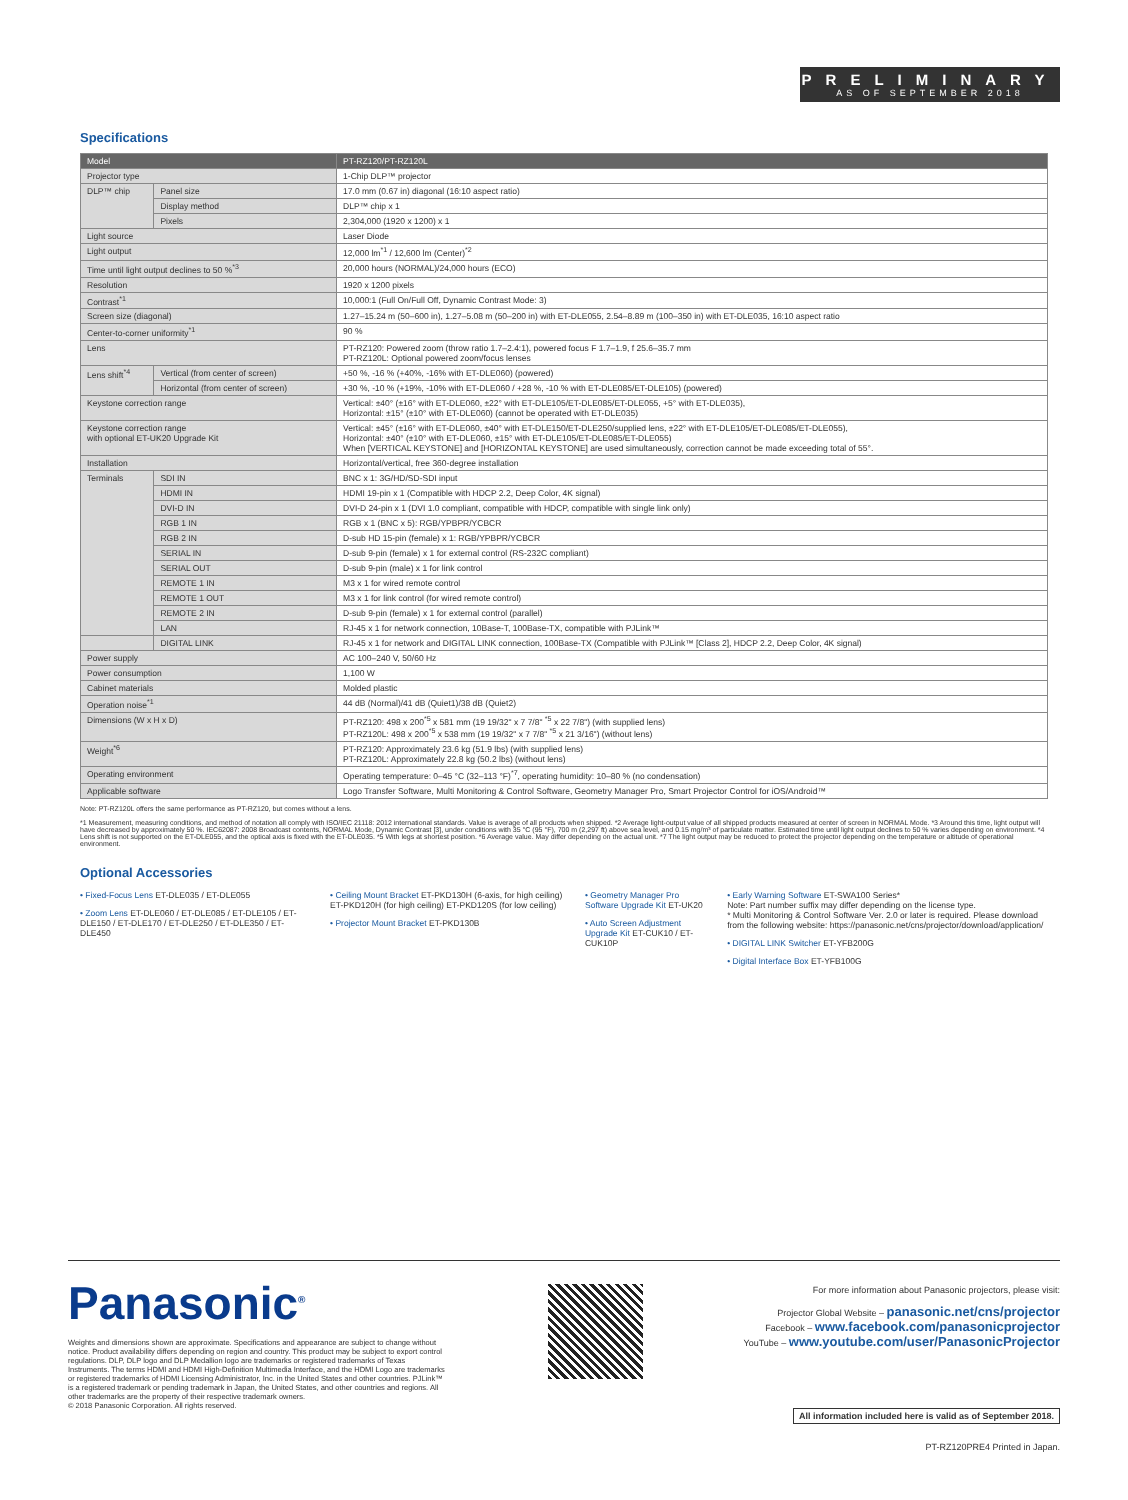PRELIMINARY
AS OF SEPTEMBER 2018
Specifications
| Model | | PT-RZ120/PT-RZ120L |
| Projector type | | 1-Chip DLP™ projector |
| DLP™ chip | Panel size | 17.0 mm (0.67 in) diagonal (16:10 aspect ratio) |
| | Display method | DLP™ chip x 1 |
| | Pixels | 2,304,000 (1920 x 1200) x 1 |
| Light source | | Laser Diode |
| Light output | | 12,000 lm<sup>*1</sup> / 12,600 lm (Center)<sup>*2</sup> |
| Time until light output declines to 50 %<sup>*3</sup> | | 20,000 hours (NORMAL)/24,000 hours (ECO) |
| Resolution | | 1920 x 1200 pixels |
| Contrast<sup>*1</sup> | | 10,000:1 (Full On/Full Off, Dynamic Contrast Mode: 3) |
| Screen size (diagonal) | | 1.27–15.24 m (50–600 in), 1.27–5.08 m (50–200 in) with ET-DLE055, 2.54–8.89 m (100–350 in) with ET-DLE035, 16:10 aspect ratio |
| Center-to-corner uniformity<sup>*1</sup> | | 90 % |
| Lens | | PT-RZ120: Powered zoom (throw ratio 1.7–2.4:1), powered focus F 1.7–1.9, f 25.6–35.7 mm PT-RZ120L: Optional powered zoom/focus lenses |
| Lens shift<sup>*4</sup> | Vertical (from center of screen) | +50 %, -16 % (+40%, -16% with ET-DLE060) (powered) |
| | Horizontal (from center of screen) | +30 %, -10 % (+19%, -10% with ET-DLE060 / +28 %, -10 % with ET-DLE085/ET-DLE105) (powered) |
| Keystone correction range | | Vertical: ±40° (±16° with ET-DLE060, ±22° with ET-DLE105/ET-DLE085/ET-DLE055, +5° with ET-DLE035), Horizontal: ±15° (±10° with ET-DLE060) (cannot be operated with ET-DLE035) |
| Keystone correction range with optional ET-UK20 Upgrade Kit | | Vertical: ±45° (±16° with ET-DLE060, ±40° with ET-DLE150/ET-DLE250/supplied lens, ±22° with ET-DLE105/ET-DLE085/ET-DLE055), Horizontal: ±40° (±10° with ET-DLE060, ±15° with ET-DLE105/ET-DLE085/ET-DLE055) When [VERTICAL KEYSTONE] and [HORIZONTAL KEYSTONE] are used simultaneously, correction cannot be made exceeding total of 55°. |
| Installation | | Horizontal/vertical, free 360-degree installation |
| Terminals | SDI IN | BNC x 1: 3G/HD/SD-SDI input |
| | HDMI IN | HDMI 19-pin x 1 (Compatible with HDCP 2.2, Deep Color, 4K signal) |
| | DVI-D IN | DVI-D 24-pin x 1 (DVI 1.0 compliant, compatible with HDCP, compatible with single link only) |
| | RGB 1 IN | RGB x 1 (BNC x 5): RGB/YPBPR/YCBCR |
| | RGB 2 IN | D-sub HD 15-pin (female) x 1: RGB/YPBPR/YCBCR |
| | SERIAL IN | D-sub 9-pin (female) x 1 for external control (RS-232C compliant) |
| | SERIAL OUT | D-sub 9-pin (male) x 1 for link control |
| | REMOTE 1 IN | M3 x 1 for wired remote control |
| | REMOTE 1 OUT | M3 x 1 for link control (for wired remote control) |
| | REMOTE 2 IN | D-sub 9-pin (female) x 1 for external control (parallel) |
| | LAN | RJ-45 x 1 for network connection, 10Base-T, 100Base-TX, compatible with PJLink™ |
| | DIGITAL LINK | RJ-45 x 1 for network and DIGITAL LINK connection, 100Base-TX (Compatible with PJLink™ [Class 2], HDCP 2.2, Deep Color, 4K signal) |
| Power supply | | AC 100–240 V, 50/60 Hz |
| Power consumption | | 1,100 W |
| Cabinet materials | | Molded plastic |
| Operation noise<sup>*1</sup> | | 44 dB (Normal)/41 dB (Quiet1)/38 dB (Quiet2) |
| Dimensions (W x H x D) | | PT-RZ120: 498 x 200<sup>*5</sup> x 581 mm (19 19/32" x 7 7/8" <sup>*5</sup> x 22 7/8") (with supplied lens) PT-RZ120L: 498 x 200<sup>*5</sup> x 538 mm (19 19/32" x 7 7/8" <sup>*5</sup> x 21 3/16") (without lens) |
| Weight<sup>*6</sup> | | PT-RZ120: Approximately 23.6 kg (51.9 lbs) (with supplied lens) PT-RZ120L: Approximately 22.8 kg (50.2 lbs) (without lens) |
| Operating environment | | Operating temperature: 0–45 °C (32–113 °F)<sup>*7</sup>, operating humidity: 10–80 % (no condensation) |
| Applicable software | | Logo Transfer Software, Multi Monitoring & Control Software, Geometry Manager Pro, Smart Projector Control for iOS/Android™ |
Note: PT-RZ120L offers the same performance as PT-RZ120, but comes without a lens.
*1 Measurement, measuring conditions, and method of notation all comply with ISO/IEC 21118: 2012 international standards. Value is average of all products when shipped. *2 Average light-output value of all shipped products measured at center of screen in NORMAL Mode. *3 Around this time, light output will have decreased by approximately 50 %. IEC62087: 2008 Broadcast contents, NORMAL Mode, Dynamic Contrast [3], under conditions with 35 °C (95 °F), 700 m (2,297 ft) above sea level, and 0.15 mg/m³ of particulate matter. Estimated time until light output declines to 50 % varies depending on environment. *4 Lens shift is not supported on the ET-DLE055, and the optical axis is fixed with the ET-DLE035. *5 With legs at shortest position. *6 Average value. May differ depending on the actual unit. *7 The light output may be reduced to protect the projector depending on the temperature or altitude of operational environment.
Optional Accessories
• Fixed-Focus Lens ET-DLE035 / ET-DLE055
• Zoom Lens ET-DLE060 / ET-DLE085 / ET-DLE105 / ET-DLE150 / ET-DLE170 / ET-DLE250 / ET-DLE350 / ET-DLE450
• Ceiling Mount Bracket ET-PKD130H (6-axis, for high ceiling) ET-PKD120H (for high ceiling) ET-PKD120S (for low ceiling)
• Projector Mount Bracket ET-PKD130B
• Geometry Manager Pro Software Upgrade Kit ET-UK20
• Auto Screen Adjustment Upgrade Kit ET-CUK10 / ET-CUK10P
• Early Warning Software ET-SWA100 Series*
Note: Part number suffix may differ depending on the license type.
* Multi Monitoring & Control Software Ver. 2.0 or later is required. Please download from the following website: https://panasonic.net/cns/projector/download/application/
• DIGITAL LINK Switcher ET-YFB200G
• Digital Interface Box ET-YFB100G
Panasonic<sup>®</sup>
Weights and dimensions shown are approximate. Specifications and appearance are subject to change without notice. Product availability differs depending on region and country. This product may be subject to export control regulations. DLP, DLP logo and DLP Medallion logo are trademarks or registered trademarks of Texas Instruments. The terms HDMI and HDMI High-Definition Multimedia Interface, and the HDMI Logo are trademarks or registered trademarks of HDMI Licensing Administrator, Inc. in the United States and other countries. PJLink™ is a registered trademark or pending trademark in Japan, the United States, and other countries and regions. All other trademarks are the property of their respective trademark owners.
© 2018 Panasonic Corporation. All rights reserved.
For more information about Panasonic projectors, please visit:
Projector Global Website – panasonic.net/cns/projector
Facebook – www.facebook.com/panasonicprojector
YouTube – www.youtube.com/user/PanasonicProjector
All information included here is valid as of September 2018.
PT-RZ120PRE4 Printed in Japan.